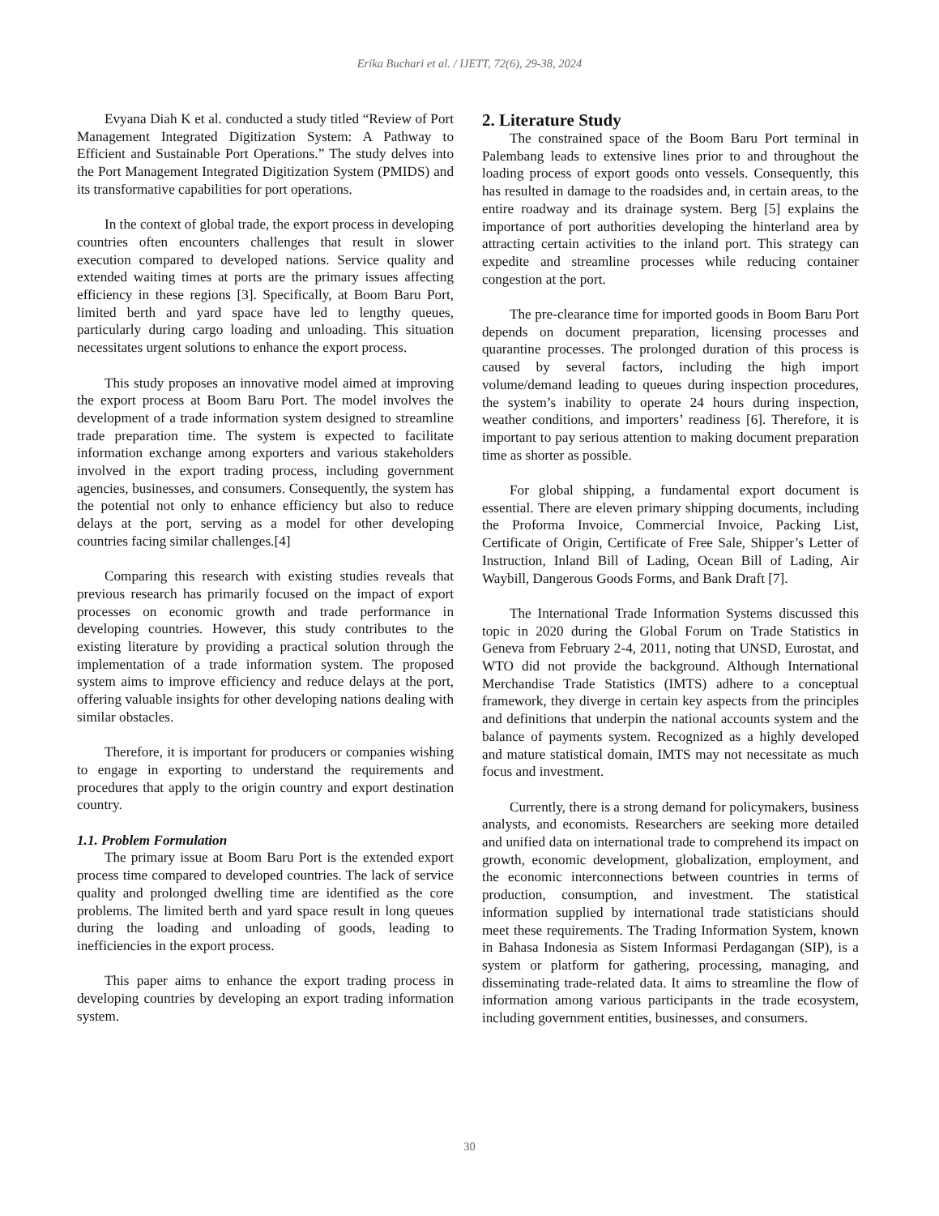Erika Buchari et al. / IJETT, 72(6), 29-38, 2024
Evyana Diah K et al. conducted a study titled “Review of Port Management Integrated Digitization System: A Pathway to Efficient and Sustainable Port Operations.” The study delves into the Port Management Integrated Digitization System (PMIDS) and its transformative capabilities for port operations.
In the context of global trade, the export process in developing countries often encounters challenges that result in slower execution compared to developed nations. Service quality and extended waiting times at ports are the primary issues affecting efficiency in these regions [3]. Specifically, at Boom Baru Port, limited berth and yard space have led to lengthy queues, particularly during cargo loading and unloading. This situation necessitates urgent solutions to enhance the export process.
This study proposes an innovative model aimed at improving the export process at Boom Baru Port. The model involves the development of a trade information system designed to streamline trade preparation time. The system is expected to facilitate information exchange among exporters and various stakeholders involved in the export trading process, including government agencies, businesses, and consumers. Consequently, the system has the potential not only to enhance efficiency but also to reduce delays at the port, serving as a model for other developing countries facing similar challenges.[4]
Comparing this research with existing studies reveals that previous research has primarily focused on the impact of export processes on economic growth and trade performance in developing countries. However, this study contributes to the existing literature by providing a practical solution through the implementation of a trade information system. The proposed system aims to improve efficiency and reduce delays at the port, offering valuable insights for other developing nations dealing with similar obstacles.
Therefore, it is important for producers or companies wishing to engage in exporting to understand the requirements and procedures that apply to the origin country and export destination country.
1.1. Problem Formulation
The primary issue at Boom Baru Port is the extended export process time compared to developed countries. The lack of service quality and prolonged dwelling time are identified as the core problems. The limited berth and yard space result in long queues during the loading and unloading of goods, leading to inefficiencies in the export process.
This paper aims to enhance the export trading process in developing countries by developing an export trading information system.
2. Literature Study
The constrained space of the Boom Baru Port terminal in Palembang leads to extensive lines prior to and throughout the loading process of export goods onto vessels. Consequently, this has resulted in damage to the roadsides and, in certain areas, to the entire roadway and its drainage system. Berg [5] explains the importance of port authorities developing the hinterland area by attracting certain activities to the inland port. This strategy can expedite and streamline processes while reducing container congestion at the port.
The pre-clearance time for imported goods in Boom Baru Port depends on document preparation, licensing processes and quarantine processes. The prolonged duration of this process is caused by several factors, including the high import volume/demand leading to queues during inspection procedures, the system’s inability to operate 24 hours during inspection, weather conditions, and importers’ readiness [6]. Therefore, it is important to pay serious attention to making document preparation time as shorter as possible.
For global shipping, a fundamental export document is essential. There are eleven primary shipping documents, including the Proforma Invoice, Commercial Invoice, Packing List, Certificate of Origin, Certificate of Free Sale, Shipper’s Letter of Instruction, Inland Bill of Lading, Ocean Bill of Lading, Air Waybill, Dangerous Goods Forms, and Bank Draft [7].
The International Trade Information Systems discussed this topic in 2020 during the Global Forum on Trade Statistics in Geneva from February 2-4, 2011, noting that UNSD, Eurostat, and WTO did not provide the background. Although International Merchandise Trade Statistics (IMTS) adhere to a conceptual framework, they diverge in certain key aspects from the principles and definitions that underpin the national accounts system and the balance of payments system. Recognized as a highly developed and mature statistical domain, IMTS may not necessitate as much focus and investment.
Currently, there is a strong demand for policymakers, business analysts, and economists. Researchers are seeking more detailed and unified data on international trade to comprehend its impact on growth, economic development, globalization, employment, and the economic interconnections between countries in terms of production, consumption, and investment. The statistical information supplied by international trade statisticians should meet these requirements. The Trading Information System, known in Bahasa Indonesia as Sistem Informasi Perdagangan (SIP), is a system or platform for gathering, processing, managing, and disseminating trade-related data. It aims to streamline the flow of information among various participants in the trade ecosystem, including government entities, businesses, and consumers.
30